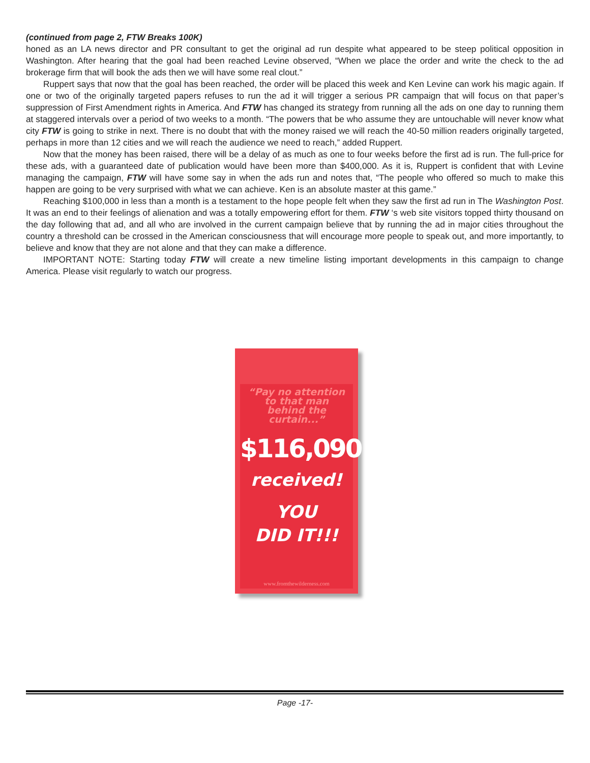(continued from page 2, FTW Breaks 100K)
honed as an LA news director and PR consultant to get the original ad run despite what appeared to be steep political opposition in Washington. After hearing that the goal had been reached Levine observed, “When we place the order and write the check to the ad brokerage firm that will book the ads then we will have some real clout.”
Ruppert says that now that the goal has been reached, the order will be placed this week and Ken Levine can work his magic again. If one or two of the originally targeted papers refuses to run the ad it will trigger a serious PR campaign that will focus on that paper’s suppression of First Amendment rights in America. And FTW has changed its strategy from running all the ads on one day to running them at staggered intervals over a period of two weeks to a month. “The powers that be who assume they are untouchable will never know what city FTW is going to strike in next. There is no doubt that with the money raised we will reach the 40-50 million readers originally targeted, perhaps in more than 12 cities and we will reach the audience we need to reach,” added Ruppert.
Now that the money has been raised, there will be a delay of as much as one to four weeks before the first ad is run. The full-price for these ads, with a guaranteed date of publication would have been more than $400,000. As it is, Ruppert is confident that with Levine managing the campaign, FTW will have some say in when the ads run and notes that, “The people who offered so much to make this happen are going to be very surprised with what we can achieve. Ken is an absolute master at this game.”
Reaching $100,000 in less than a month is a testament to the hope people felt when they saw the first ad run in The Washington Post. It was an end to their feelings of alienation and was a totally empowering effort for them. FTW ‘s web site visitors topped thirty thousand on the day following that ad, and all who are involved in the current campaign believe that by running the ad in major cities throughout the country a threshold can be crossed in the American consciousness that will encourage more people to speak out, and more importantly, to believe and know that they are not alone and that they can make a difference.
IMPORTANT NOTE: Starting today FTW will create a new timeline listing important developments in this campaign to change America. Please visit regularly to watch our progress.
“Pay no attention
to that man
behind the curtain...”
$116,090
received!
YOU
DID IT!!!
www.fromthewilderness.com
Page -17-